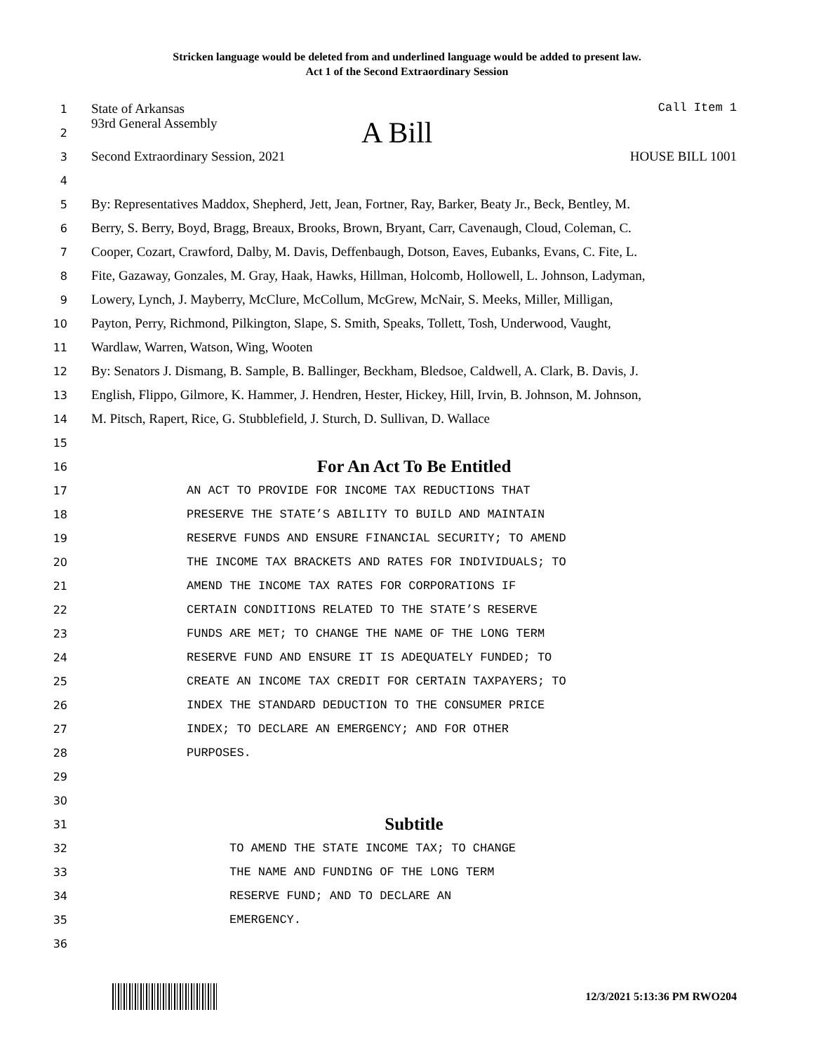Stricken language would be deleted from and underlined language would be added to present law.
Act 1 of the Second Extraordinary Session
1 State of Arkansas Call Item 1
2 93rd General Assembly A Bill
3 Second Extraordinary Session, 2021 HOUSE BILL 1001
4
5 By: Representatives Maddox, Shepherd, Jett, Jean, Fortner, Ray, Barker, Beaty Jr., Beck, Bentley, M.
6 Berry, S. Berry, Boyd, Bragg, Breaux, Brooks, Brown, Bryant, Carr, Cavenaugh, Cloud, Coleman, C.
7 Cooper, Cozart, Crawford, Dalby, M. Davis, Deffenbaugh, Dotson, Eaves, Eubanks, Evans, C. Fite, L.
8 Fite, Gazaway, Gonzales, M. Gray, Haak, Hawks, Hillman, Holcomb, Hollowell, L. Johnson, Ladyman,
9 Lowery, Lynch, J. Mayberry, McClure, McCollum, McGrew, McNair, S. Meeks, Miller, Milligan,
10 Payton, Perry, Richmond, Pilkington, Slape, S. Smith, Speaks, Tollett, Tosh, Underwood, Vaught,
11 Wardlaw, Warren, Watson, Wing, Wooten
12 By: Senators J. Dismang, B. Sample, B. Ballinger, Beckham, Bledsoe, Caldwell, A. Clark, B. Davis, J.
13 English, Flippo, Gilmore, K. Hammer, J. Hendren, Hester, Hickey, Hill, Irvin, B. Johnson, M. Johnson,
14 M. Pitsch, Rapert, Rice, G. Stubblefield, J. Sturch, D. Sullivan, D. Wallace
15
16 For An Act To Be Entitled
17 AN ACT TO PROVIDE FOR INCOME TAX REDUCTIONS THAT
18 PRESERVE THE STATE’S ABILITY TO BUILD AND MAINTAIN
19 RESERVE FUNDS AND ENSURE FINANCIAL SECURITY; TO AMEND
20 THE INCOME TAX BRACKETS AND RATES FOR INDIVIDUALS; TO
21 AMEND THE INCOME TAX RATES FOR CORPORATIONS IF
22 CERTAIN CONDITIONS RELATED TO THE STATE’S RESERVE
23 FUNDS ARE MET; TO CHANGE THE NAME OF THE LONG TERM
24 RESERVE FUND AND ENSURE IT IS ADEQUATELY FUNDED; TO
25 CREATE AN INCOME TAX CREDIT FOR CERTAIN TAXPAYERS; TO
26 INDEX THE STANDARD DEDUCTION TO THE CONSUMER PRICE
27 INDEX; TO DECLARE AN EMERGENCY; AND FOR OTHER
28 PURPOSES.
29
30
31 Subtitle
32 TO AMEND THE STATE INCOME TAX; TO CHANGE
33 THE NAME AND FUNDING OF THE LONG TERM
34 RESERVE FUND; AND TO DECLARE AN
35 EMERGENCY.
36
12/3/2021 5:13:36 PM RWO204